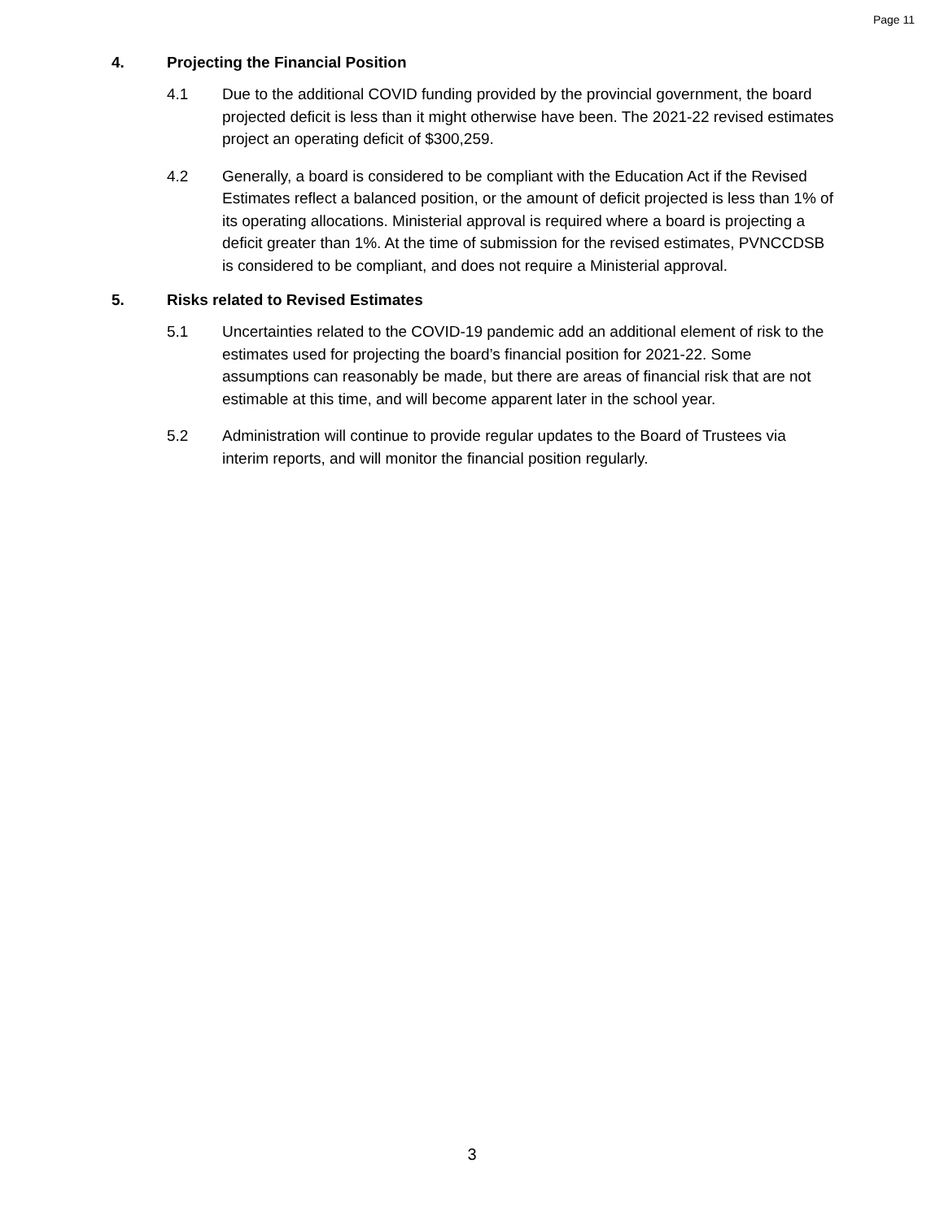Page 11
4. Projecting the Financial Position
4.1 Due to the additional COVID funding provided by the provincial government, the board projected deficit is less than it might otherwise have been. The 2021-22 revised estimates project an operating deficit of $300,259.
4.2 Generally, a board is considered to be compliant with the Education Act if the Revised Estimates reflect a balanced position, or the amount of deficit projected is less than 1% of its operating allocations. Ministerial approval is required where a board is projecting a deficit greater than 1%. At the time of submission for the revised estimates, PVNCCDSB is considered to be compliant, and does not require a Ministerial approval.
5. Risks related to Revised Estimates
5.1 Uncertainties related to the COVID-19 pandemic add an additional element of risk to the estimates used for projecting the board’s financial position for 2021-22. Some assumptions can reasonably be made, but there are areas of financial risk that are not estimable at this time, and will become apparent later in the school year.
5.2 Administration will continue to provide regular updates to the Board of Trustees via interim reports, and will monitor the financial position regularly.
3